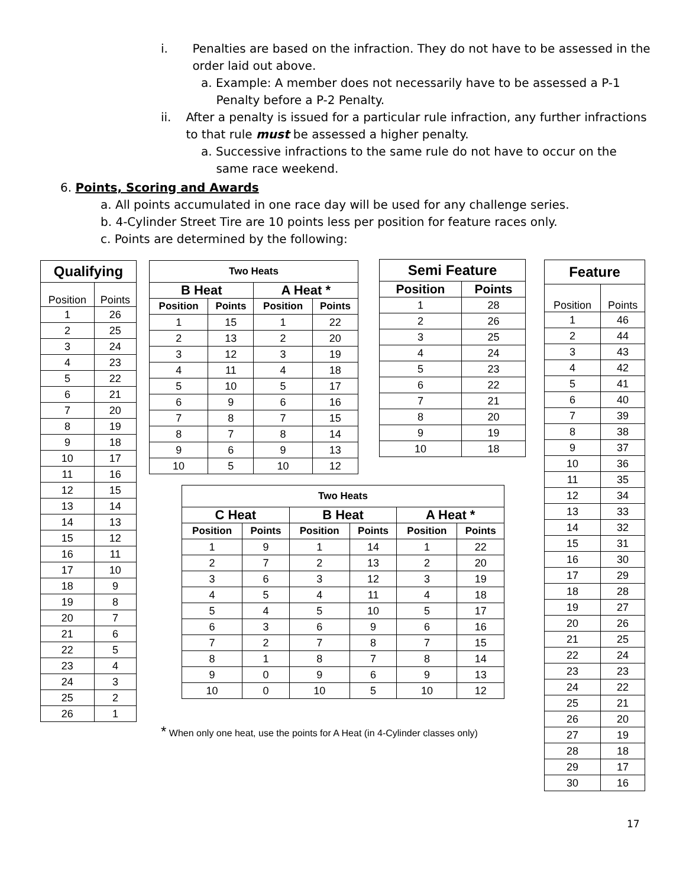i. Penalties are based on the infraction. They do not have to be assessed in the order laid out above.
a. Example: A member does not necessarily have to be assessed a P-1
Penalty before a P-2 Penalty.
ii. After a penalty is issued for a particular rule infraction, any further infractions to that rule must be assessed a higher penalty.
a. Successive infractions to the same rule do not have to occur on the
same race weekend.
6. Points, Scoring and Awards
a. All points accumulated in one race day will be used for any challenge series.
b. 4-Cylinder Street Tire are 10 points less per position for feature races only.
c. Points are determined by the following:
| Qualifying | |
| --- | --- |
| Position | Points |
| 1 | 26 |
| 2 | 25 |
| 3 | 24 |
| 4 | 23 |
| 5 | 22 |
| 6 | 21 |
| 7 | 20 |
| 8 | 19 |
| 9 | 18 |
| 10 | 17 |
| 11 | 16 |
| 12 | 15 |
| 13 | 14 |
| 14 | 13 |
| 15 | 12 |
| 16 | 11 |
| 17 | 10 |
| 18 | 9 |
| 19 | 8 |
| 20 | 7 |
| 21 | 6 |
| 22 | 5 |
| 23 | 4 |
| 24 | 3 |
| 25 | 2 |
| 26 | 1 |
| Two Heats | | | |
| --- | --- | --- | --- |
| B Heat | | A Heat * | |
| Position | Points | Position | Points |
| 1 | 15 | 1 | 22 |
| 2 | 13 | 2 | 20 |
| 3 | 12 | 3 | 19 |
| 4 | 11 | 4 | 18 |
| 5 | 10 | 5 | 17 |
| 6 | 9 | 6 | 16 |
| 7 | 8 | 7 | 15 |
| 8 | 7 | 8 | 14 |
| 9 | 6 | 9 | 13 |
| 10 | 5 | 10 | 12 |
| Semi Feature | |
| --- | --- |
| Position | Points |
| 1 | 28 |
| 2 | 26 |
| 3 | 25 |
| 4 | 24 |
| 5 | 23 |
| 6 | 22 |
| 7 | 21 |
| 8 | 20 |
| 9 | 19 |
| 10 | 18 |
| Feature | |
| --- | --- |
| Position | Points |
| 1 | 46 |
| 2 | 44 |
| 3 | 43 |
| 4 | 42 |
| 5 | 41 |
| 6 | 40 |
| 7 | 39 |
| 8 | 38 |
| 9 | 37 |
| 10 | 36 |
| 11 | 35 |
| 12 | 34 |
| 13 | 33 |
| 14 | 32 |
| 15 | 31 |
| 16 | 30 |
| 17 | 29 |
| 18 | 28 |
| 19 | 27 |
| 20 | 26 |
| 21 | 25 |
| 22 | 24 |
| 23 | 23 |
| 24 | 22 |
| 25 | 21 |
| 26 | 20 |
| 27 | 19 |
| 28 | 18 |
| 29 | 17 |
| 30 | 16 |
| Two Heats | | | | | |
| --- | --- | --- | --- | --- | --- |
| C Heat | | B Heat | | A Heat * | |
| Position | Points | Position | Points | Position | Points |
| 1 | 9 | 1 | 14 | 1 | 22 |
| 2 | 7 | 2 | 13 | 2 | 20 |
| 3 | 6 | 3 | 12 | 3 | 19 |
| 4 | 5 | 4 | 11 | 4 | 18 |
| 5 | 4 | 5 | 10 | 5 | 17 |
| 6 | 3 | 6 | 9 | 6 | 16 |
| 7 | 2 | 7 | 8 | 7 | 15 |
| 8 | 1 | 8 | 7 | 8 | 14 |
| 9 | 0 | 9 | 6 | 9 | 13 |
| 10 | 0 | 10 | 5 | 10 | 12 |
* When only one heat, use the points for A Heat (in 4-Cylinder classes only)
17